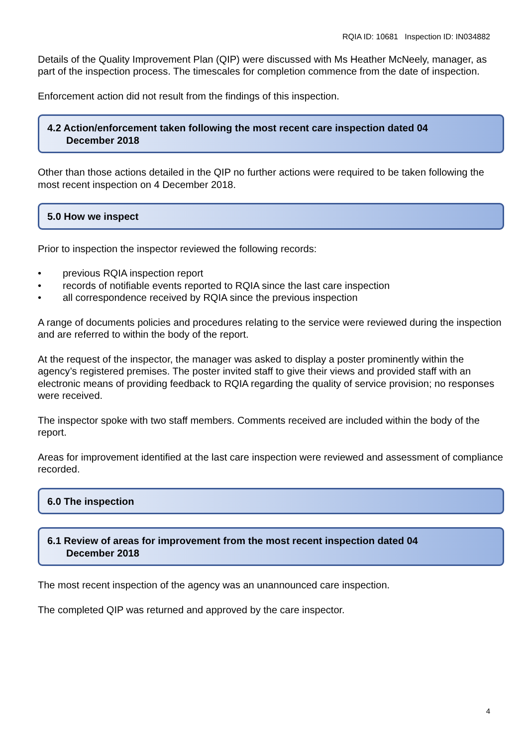RQIA ID: 10681 Inspection ID: IN034882
Details of the Quality Improvement Plan (QIP) were discussed with Ms Heather McNeely, manager, as part of the inspection process. The timescales for completion commence from the date of inspection.
Enforcement action did not result from the findings of this inspection.
4.2 Action/enforcement taken following the most recent care inspection dated 04
December 2018
Other than those actions detailed in the QIP no further actions were required to be taken following the most recent inspection on 4 December 2018.
5.0 How we inspect
Prior to inspection the inspector reviewed the following records:
• previous RQIA inspection report
• records of notifiable events reported to RQIA since the last care inspection
• all correspondence received by RQIA since the previous inspection
A range of documents policies and procedures relating to the service were reviewed during the inspection and are referred to within the body of the report.
At the request of the inspector, the manager was asked to display a poster prominently within the agency’s registered premises. The poster invited staff to give their views and provided staff with an electronic means of providing feedback to RQIA regarding the quality of service provision; no responses were received.
The inspector spoke with two staff members. Comments received are included within the body of the report.
Areas for improvement identified at the last care inspection were reviewed and assessment of compliance recorded.
6.0 The inspection
6.1 Review of areas for improvement from the most recent inspection dated 04
December 2018
The most recent inspection of the agency was an unannounced care inspection.
The completed QIP was returned and approved by the care inspector.
4